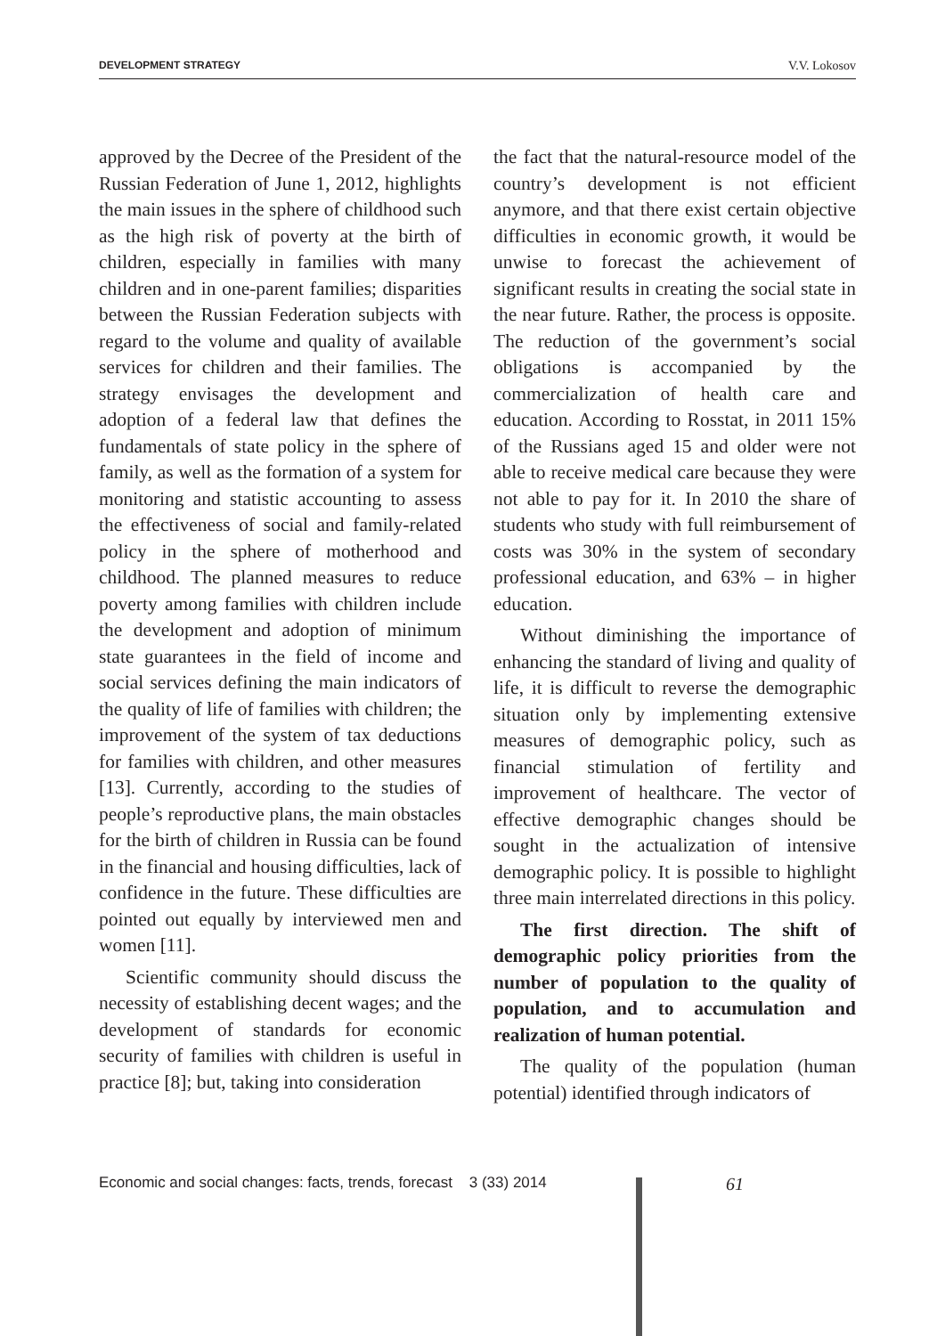DEVELOPMENT STRATEGY V.V. Lokosov
approved by the Decree of the President of the Russian Federation of June 1, 2012, highlights the main issues in the sphere of childhood such as the high risk of poverty at the birth of children, especially in families with many children and in one-parent families; disparities between the Russian Federation subjects with regard to the volume and quality of available services for children and their families. The strategy envisages the development and adoption of a federal law that defines the fundamentals of state policy in the sphere of family, as well as the formation of a system for monitoring and statistic accounting to assess the effectiveness of social and family-related policy in the sphere of motherhood and childhood. The planned measures to reduce poverty among families with children include the development and adoption of minimum state guarantees in the field of income and social services defining the main indicators of the quality of life of families with children; the improvement of the system of tax deductions for families with children, and other measures [13]. Currently, according to the studies of people’s reproductive plans, the main obstacles for the birth of children in Russia can be found in the financial and housing difficulties, lack of confidence in the future. These difficulties are pointed out equally by interviewed men and women [11].
Scientific community should discuss the necessity of establishing decent wages; and the development of standards for economic security of families with children is useful in practice [8]; but, taking into consideration
the fact that the natural-resource model of the country’s development is not efficient anymore, and that there exist certain objective difficulties in economic growth, it would be unwise to forecast the achievement of significant results in creating the social state in the near future. Rather, the process is opposite. The reduction of the government’s social obligations is accompanied by the commercialization of health care and education. According to Rosstat, in 2011 15% of the Russians aged 15 and older were not able to receive medical care because they were not able to pay for it. In 2010 the share of students who study with full reimbursement of costs was 30% in the system of secondary professional education, and 63% – in higher education.
Without diminishing the importance of enhancing the standard of living and quality of life, it is difficult to reverse the demographic situation only by implementing extensive measures of demographic policy, such as financial stimulation of fertility and improvement of healthcare. The vector of effective demographic changes should be sought in the actualization of intensive demographic policy. It is possible to highlight three main interrelated directions in this policy.
The first direction. The shift of demographic policy priorities from the number of population to the quality of population, and to accumulation and realization of human potential.
The quality of the population (human potential) identified through indicators of
Economic and social changes: facts, trends, forecast 3 (33) 2014
61